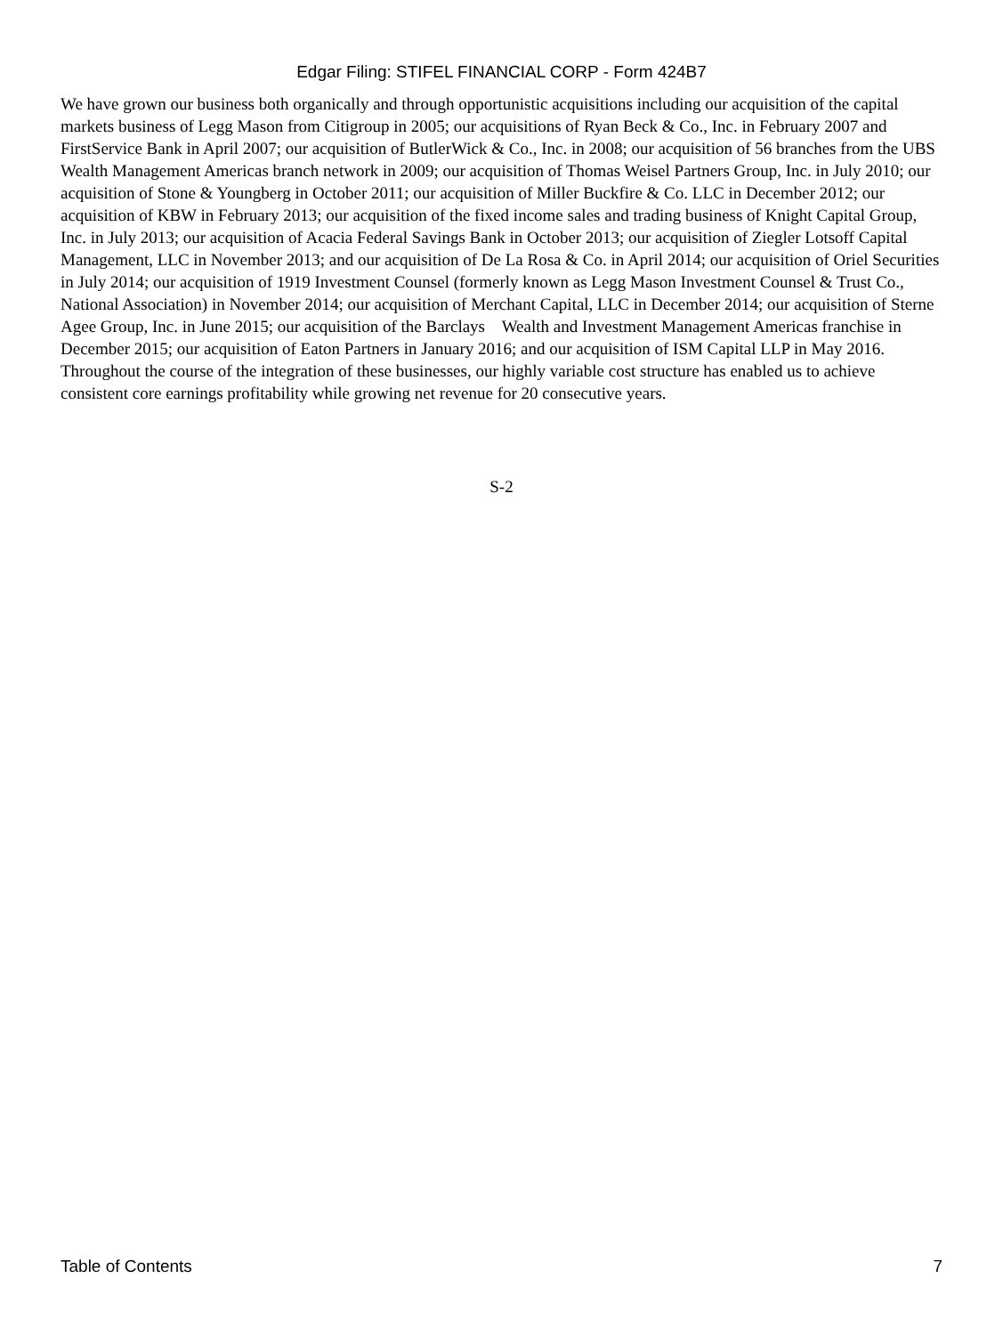Edgar Filing: STIFEL FINANCIAL CORP - Form 424B7
We have grown our business both organically and through opportunistic acquisitions including our acquisition of the capital markets business of Legg Mason from Citigroup in 2005; our acquisitions of Ryan Beck & Co., Inc. in February 2007 and FirstService Bank in April 2007; our acquisition of ButlerWick & Co., Inc. in 2008; our acquisition of 56 branches from the UBS Wealth Management Americas branch network in 2009; our acquisition of Thomas Weisel Partners Group, Inc. in July 2010; our acquisition of Stone & Youngberg in October 2011; our acquisition of Miller Buckfire & Co. LLC in December 2012; our acquisition of KBW in February 2013; our acquisition of the fixed income sales and trading business of Knight Capital Group, Inc. in July 2013; our acquisition of Acacia Federal Savings Bank in October 2013; our acquisition of Ziegler Lotsoff Capital Management, LLC in November 2013; and our acquisition of De La Rosa & Co. in April 2014; our acquisition of Oriel Securities in July 2014; our acquisition of 1919 Investment Counsel (formerly known as Legg Mason Investment Counsel & Trust Co., National Association) in November 2014; our acquisition of Merchant Capital, LLC in December 2014; our acquisition of Sterne Agee Group, Inc. in June 2015; our acquisition of the Barclays Wealth and Investment Management Americas franchise in December 2015; our acquisition of Eaton Partners in January 2016; and our acquisition of ISM Capital LLP in May 2016. Throughout the course of the integration of these businesses, our highly variable cost structure has enabled us to achieve consistent core earnings profitability while growing net revenue for 20 consecutive years.
S-2
Table of Contents 7